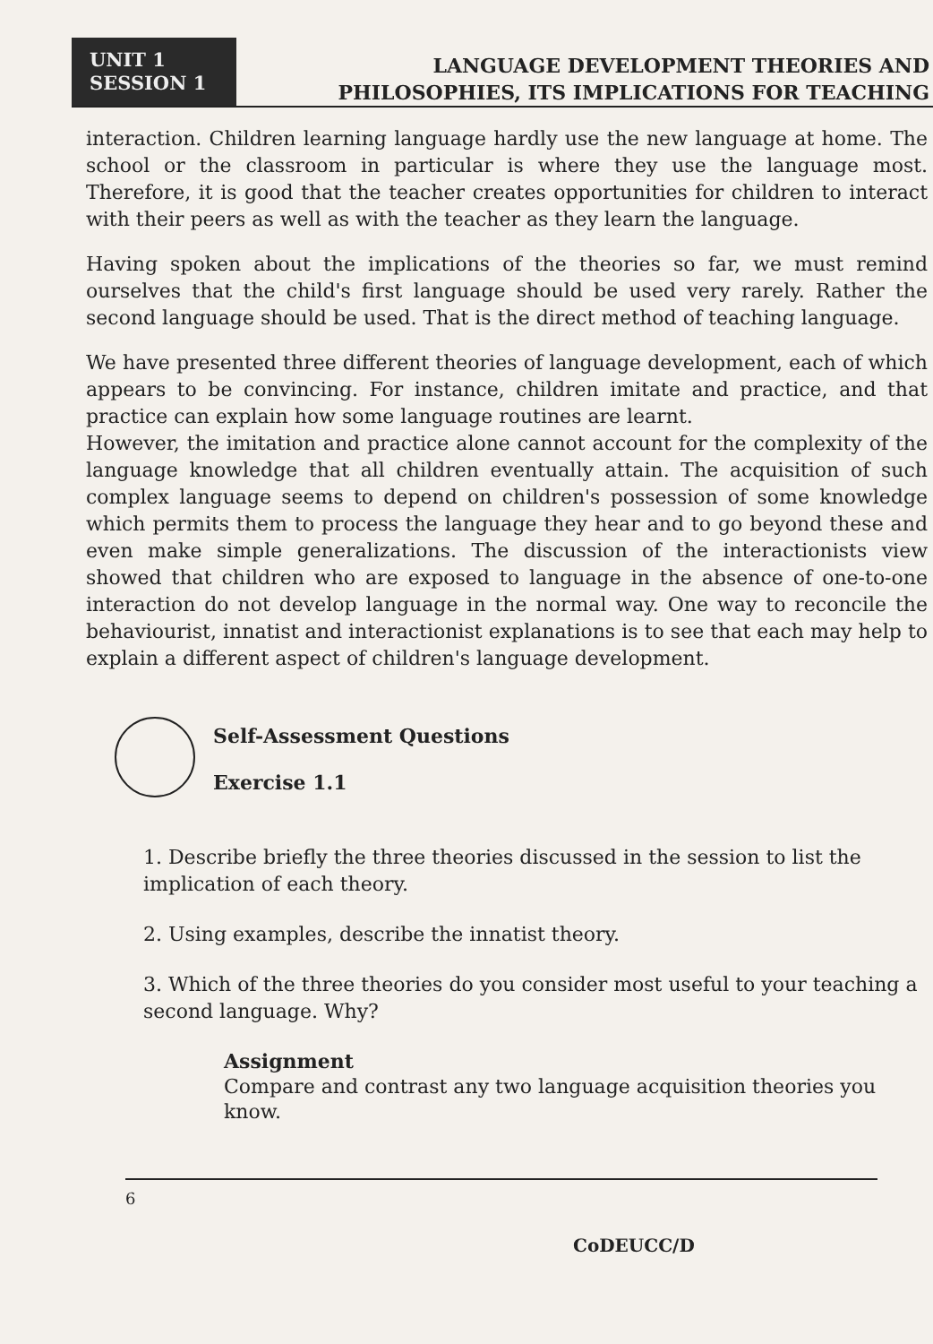UNIT 1
SESSION 1
LANGUAGE DEVELOPMENT THEORIES AND
PHILOSOPHIES, ITS IMPLICATIONS FOR TEACHING
interaction. Children learning language hardly use the new language at home. The school or the classroom in particular is where they use the language most. Therefore, it is good that the teacher creates opportunities for children to interact with their peers as well as with the teacher as they learn the language.
Having spoken about the implications of the theories so far, we must remind ourselves that the child's first language should be used very rarely. Rather the second language should be used. That is the direct method of teaching language.
We have presented three different theories of language development, each of which appears to be convincing. For instance, children imitate and practice, and that practice can explain how some language routines are learnt.
However, the imitation and practice alone cannot account for the complexity of the language knowledge that all children eventually attain. The acquisition of such complex language seems to depend on children's possession of some knowledge which permits them to process the language they hear and to go beyond these and even make simple generalizations. The discussion of the interactionists view showed that children who are exposed to language in the absence of one-to-one interaction do not develop language in the normal way. One way to reconcile the behaviourist, innatist and interactionist explanations is to see that each may help to explain a different aspect of children's language development.
Self-Assessment Questions
Exercise 1.1
1. Describe briefly the three theories discussed in the session to list the implication of each theory.
2. Using examples, describe the innatist theory.
3. Which of the three theories do you consider most useful to your teaching a second language. Why?
Assignment
Compare and contrast any two language acquisition theories you know.
6
CoDEUCC/D